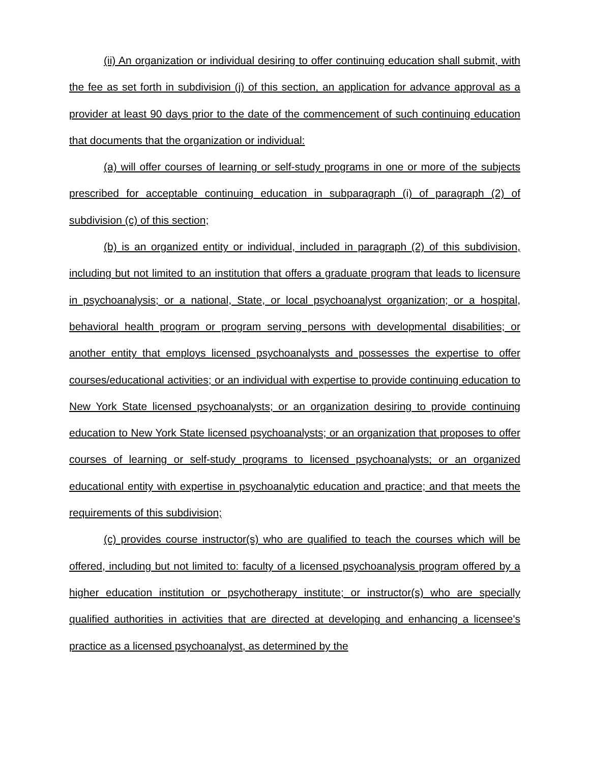(ii) An organization or individual desiring to offer continuing education shall submit, with the fee as set forth in subdivision (j) of this section, an application for advance approval as a provider at least 90 days prior to the date of the commencement of such continuing education that documents that the organization or individual:
(a) will offer courses of learning or self-study programs in one or more of the subjects prescribed for acceptable continuing education in subparagraph (i) of paragraph (2) of subdivision (c) of this section;
(b) is an organized entity or individual, included in paragraph (2) of this subdivision, including but not limited to an institution that offers a graduate program that leads to licensure in psychoanalysis; or a national, State, or local psychoanalyst organization; or a hospital, behavioral health program or program serving persons with developmental disabilities; or another entity that employs licensed psychoanalysts and possesses the expertise to offer courses/educational activities; or an individual with expertise to provide continuing education to New York State licensed psychoanalysts; or an organization desiring to provide continuing education to New York State licensed psychoanalysts; or an organization that proposes to offer courses of learning or self-study programs to licensed psychoanalysts; or an organized educational entity with expertise in psychoanalytic education and practice; and that meets the requirements of this subdivision;
(c) provides course instructor(s) who are qualified to teach the courses which will be offered, including but not limited to: faculty of a licensed psychoanalysis program offered by a higher education institution or psychotherapy institute; or instructor(s) who are specially qualified authorities in activities that are directed at developing and enhancing a licensee's practice as a licensed psychoanalyst, as determined by the